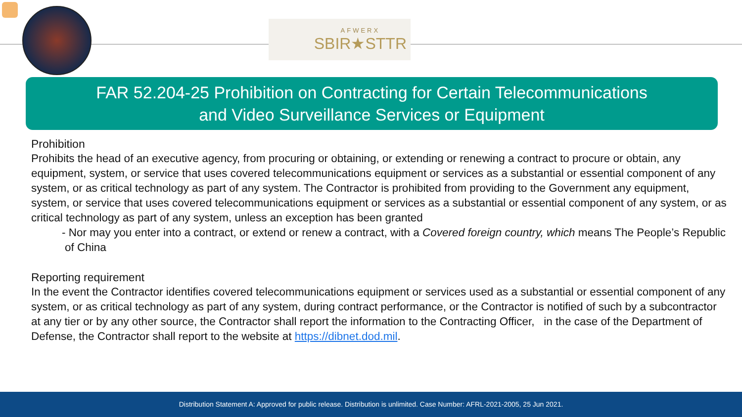AFWERX
SBIR★STTR
FAR 52.204-25 Prohibition on Contracting for Certain Telecommunications
and Video Surveillance Services or Equipment
Prohibition
Prohibits the head of an executive agency, from procuring or obtaining, or extending or renewing a contract to procure or obtain, any equipment, system, or service that uses covered telecommunications equipment or services as a substantial or essential component of any system, or as critical technology as part of any system. The Contractor is prohibited from providing to the Government any equipment, system, or service that uses covered telecommunications equipment or services as a substantial or essential component of any system, or as critical technology as part of any system, unless an exception has been granted
- Nor may you enter into a contract, or extend or renew a contract, with a Covered foreign country, which means The People’s Republic of China
Reporting requirement
In the event the Contractor identifies covered telecommunications equipment or services used as a substantial or essential component of any system, or as critical technology as part of any system, during contract performance, or the Contractor is notified of such by a subcontractor at any tier or by any other source, the Contractor shall report the information to the Contracting Officer, in the case of the Department of Defense, the Contractor shall report to the website at https://dibnet.dod.mil.
Distribution Statement A: Approved for public release. Distribution is unlimited. Case Number: AFRL-2021-2005, 25 Jun 2021.